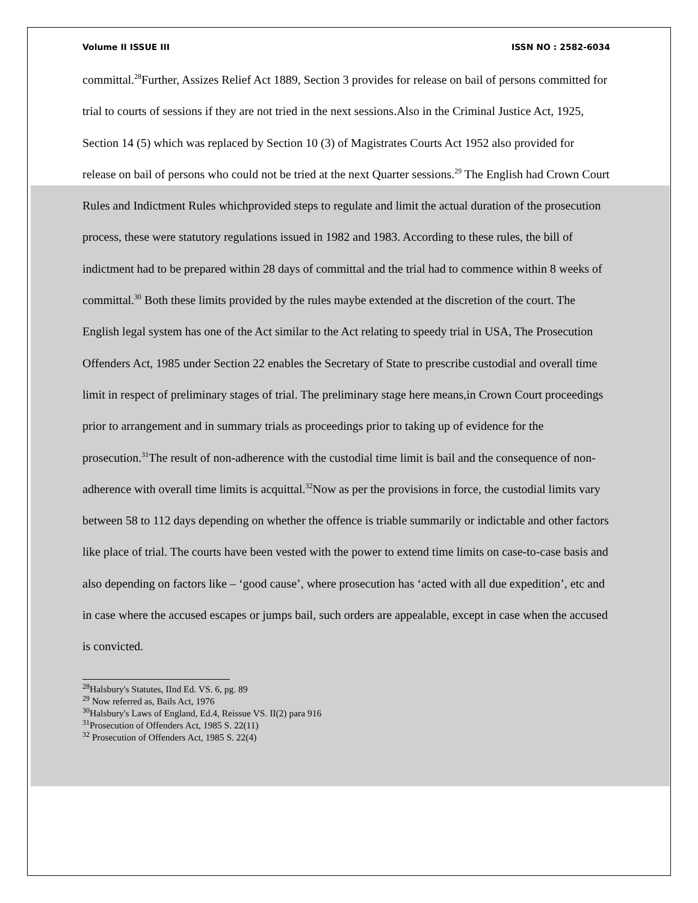Volume II ISSUE III ISSN NO : 2582-6034
committal.<sup>28</sup>Further, Assizes Relief Act 1889, Section 3 provides for release on bail of persons committed for trial to courts of sessions if they are not tried in the next sessions.Also in the Criminal Justice Act, 1925, Section 14 (5) which was replaced by Section 10 (3) of Magistrates Courts Act 1952 also provided for release on bail of persons who could not be tried at the next Quarter sessions.<sup>29</sup> The English had Crown Court Rules and Indictment Rules whichprovided steps to regulate and limit the actual duration of the prosecution process, these were statutory regulations issued in 1982 and 1983. According to these rules, the bill of indictment had to be prepared within 28 days of committal and the trial had to commence within 8 weeks of committal.<sup>30</sup> Both these limits provided by the rules maybe extended at the discretion of the court. The English legal system has one of the Act similar to the Act relating to speedy trial in USA, The Prosecution Offenders Act, 1985 under Section 22 enables the Secretary of State to prescribe custodial and overall time limit in respect of preliminary stages of trial. The preliminary stage here means,in Crown Court proceedings prior to arrangement and in summary trials as proceedings prior to taking up of evidence for the prosecution.<sup>31</sup>The result of non-adherence with the custodial time limit is bail and the consequence of non-adherence with overall time limits is acquittal.<sup>32</sup>Now as per the provisions in force, the custodial limits vary between 58 to 112 days depending on whether the offence is triable summarily or indictable and other factors like place of trial. The courts have been vested with the power to extend time limits on case-to-case basis and also depending on factors like – ‘good cause’, where prosecution has ‘acted with all due expedition’, etc and in case where the accused escapes or jumps bail, such orders are appealable, except in case when the accused is convicted.
<sup>28</sup> Halsbury's Statutes, IInd Ed. VS. 6, pg. 89
<sup>29</sup> Now referred as, Bails Act, 1976
<sup>30</sup> Halsbury's Laws of England, Ed.4, Reissue VS. II(2) para 916
<sup>31</sup> Prosecution of Offenders Act, 1985 S. 22(11)
<sup>32</sup> Prosecution of Offenders Act, 1985 S. 22(4)